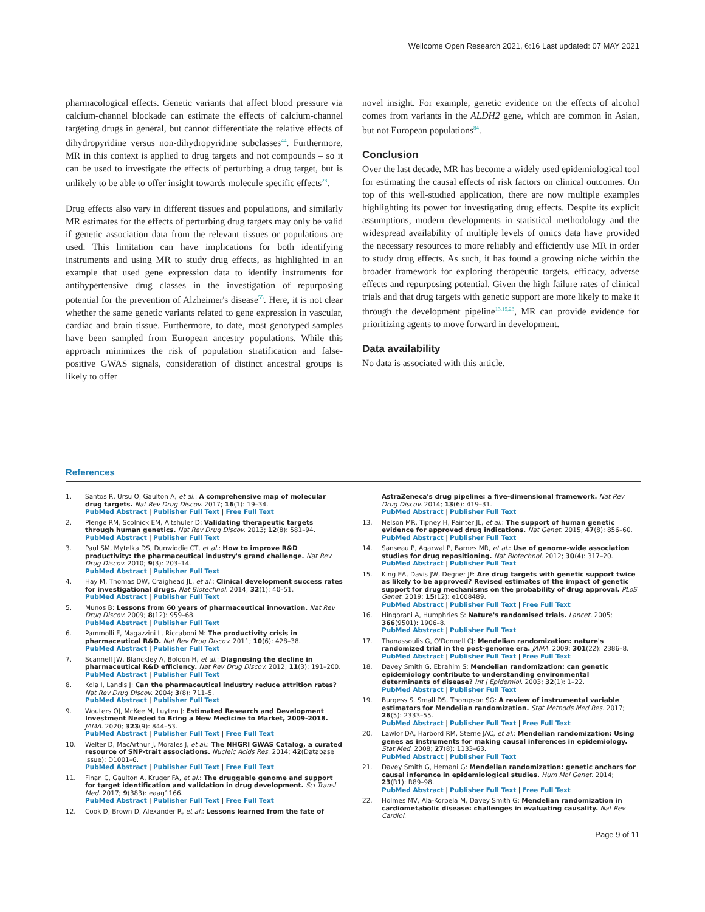Wellcome Open Research 2021, 6:16 Last updated: 07 MAY 2021
pharmacological effects. Genetic variants that affect blood pressure via calcium-channel blockade can estimate the effects of calcium-channel targeting drugs in general, but cannot differentiate the relative effects of dihydropyridine versus non-dihydropyridine subclasses<sup>44</sup>. Furthermore, MR in this context is applied to drug targets and not compounds – so it can be used to investigate the effects of perturbing a drug target, but is unlikely to be able to offer insight towards molecule specific effects<sup>28</sup>.
Drug effects also vary in different tissues and populations, and similarly MR estimates for the effects of perturbing drug targets may only be valid if genetic association data from the relevant tissues or populations are used. This limitation can have implications for both identifying instruments and using MR to study drug effects, as highlighted in an example that used gene expression data to identify instruments for antihypertensive drug classes in the investigation of repurposing potential for the prevention of Alzheimer's disease<sup>55</sup>. Here, it is not clear whether the same genetic variants related to gene expression in vascular, cardiac and brain tissue. Furthermore, to date, most genotyped samples have been sampled from European ancestry populations. While this approach minimizes the risk of population stratification and false-positive GWAS signals, consideration of distinct ancestral groups is likely to offer
novel insight. For example, genetic evidence on the effects of alcohol comes from variants in the ALDH2 gene, which are common in Asian, but not European populations<sup>84</sup>.
Conclusion
Over the last decade, MR has become a widely used epidemiological tool for estimating the causal effects of risk factors on clinical outcomes. On top of this well-studied application, there are now multiple examples highlighting its power for investigating drug effects. Despite its explicit assumptions, modern developments in statistical methodology and the widespread availability of multiple levels of omics data have provided the necessary resources to more reliably and efficiently use MR in order to study drug effects. As such, it has found a growing niche within the broader framework for exploring therapeutic targets, efficacy, adverse effects and repurposing potential. Given the high failure rates of clinical trials and that drug targets with genetic support are more likely to make it through the development pipeline<sup>13,15,23</sup>, MR can provide evidence for prioritizing agents to move forward in development.
Data availability
No data is associated with this article.
References
1. Santos R, Ursu O, Gaulton A, et al.: A comprehensive map of molecular drug targets. Nat Rev Drug Discov. 2017; 16(1): 19–34.
PubMed Abstract | Publisher Full Text | Free Full Text
2. Plenge RM, Scolnick EM, Altshuler D: Validating therapeutic targets through human genetics. Nat Rev Drug Discov. 2013; 12(8): 581–94.
PubMed Abstract | Publisher Full Text
3. Paul SM, Mytelka DS, Dunwiddie CT, et al.: How to improve R&D productivity: the pharmaceutical industry's grand challenge. Nat Rev Drug Discov. 2010; 9(3): 203–14.
PubMed Abstract | Publisher Full Text
4. Hay M, Thomas DW, Craighead JL, et al.: Clinical development success rates for investigational drugs. Nat Biotechnol. 2014; 32(1): 40–51.
PubMed Abstract | Publisher Full Text
5. Munos B: Lessons from 60 years of pharmaceutical innovation. Nat Rev Drug Discov. 2009; 8(12): 959–68.
PubMed Abstract | Publisher Full Text
6. Pammolli F, Magazzini L, Riccaboni M: The productivity crisis in pharmaceutical R&D. Nat Rev Drug Discov. 2011; 10(6): 428–38.
PubMed Abstract | Publisher Full Text
7. Scannell JW, Blanckley A, Boldon H, et al.: Diagnosing the decline in pharmaceutical R&D efficiency. Nat Rev Drug Discov. 2012; 11(3): 191–200.
PubMed Abstract | Publisher Full Text
8. Kola I, Landis J: Can the pharmaceutical industry reduce attrition rates? Nat Rev Drug Discov. 2004; 3(8): 711–5.
PubMed Abstract | Publisher Full Text
9. Wouters OJ, McKee M, Luyten J: Estimated Research and Development Investment Needed to Bring a New Medicine to Market, 2009-2018. JAMA. 2020; 323(9): 844–53.
PubMed Abstract | Publisher Full Text | Free Full Text
10. Welter D, MacArthur J, Morales J, et al.: The NHGRI GWAS Catalog, a curated resource of SNP-trait associations. Nucleic Acids Res. 2014; 42(Database issue): D1001–6.
PubMed Abstract | Publisher Full Text | Free Full Text
11. Finan C, Gaulton A, Kruger FA, et al.: The druggable genome and support for target identification and validation in drug development. Sci Transl Med. 2017; 9(383): eaag1166.
PubMed Abstract | Publisher Full Text | Free Full Text
12. Cook D, Brown D, Alexander R, et al.: Lessons learned from the fate of
AstraZeneca's drug pipeline: a five-dimensional framework. Nat Rev Drug Discov. 2014; 13(6): 419–31.
PubMed Abstract | Publisher Full Text
13. Nelson MR, Tipney H, Painter JL, et al.: The support of human genetic evidence for approved drug indications. Nat Genet. 2015; 47(8): 856–60.
PubMed Abstract | Publisher Full Text
14. Sanseau P, Agarwal P, Barnes MR, et al.: Use of genome-wide association studies for drug repositioning. Nat Biotechnol. 2012; 30(4): 317–20.
PubMed Abstract | Publisher Full Text
15. King EA, Davis JW, Degner JF: Are drug targets with genetic support twice as likely to be approved? Revised estimates of the impact of genetic support for drug mechanisms on the probability of drug approval. PLoS Genet. 2019; 15(12): e1008489.
PubMed Abstract | Publisher Full Text | Free Full Text
16. Hingorani A, Humphries S: Nature's randomised trials. Lancet. 2005; 366(9501): 1906–8.
PubMed Abstract | Publisher Full Text
17. Thanassoulis G, O'Donnell CJ: Mendelian randomization: nature's randomized trial in the post-genome era. JAMA. 2009; 301(22): 2386–8.
PubMed Abstract | Publisher Full Text | Free Full Text
18. Davey Smith G, Ebrahim S: Mendelian randomization: can genetic epidemiology contribute to understanding environmental determinants of disease? Int J Epidemiol. 2003; 32(1): 1–22.
PubMed Abstract | Publisher Full Text
19. Burgess S, Small DS, Thompson SG: A review of instrumental variable estimators for Mendelian randomization. Stat Methods Med Res. 2017; 26(5): 2333–55.
PubMed Abstract | Publisher Full Text | Free Full Text
20. Lawlor DA, Harbord RM, Sterne JAC, et al.: Mendelian randomization: Using genes as instruments for making causal inferences in epidemiology. Stat Med. 2008; 27(8): 1133–63.
PubMed Abstract | Publisher Full Text
21. Davey Smith G, Hemani G: Mendelian randomization: genetic anchors for causal inference in epidemiological studies. Hum Mol Genet. 2014; 23(R1): R89–98.
PubMed Abstract | Publisher Full Text | Free Full Text
22. Holmes MV, Ala-Korpela M, Davey Smith G: Mendelian randomization in cardiometabolic disease: challenges in evaluating causality. Nat Rev Cardiol.
Page 9 of 11